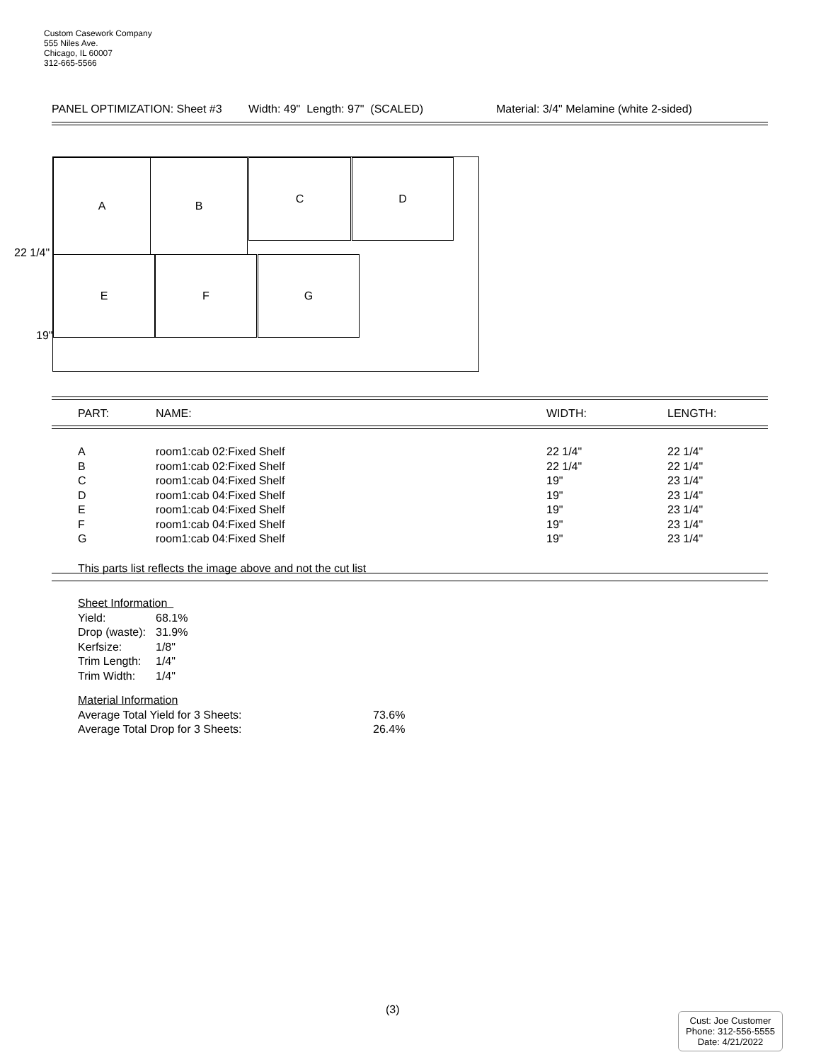Custom Casework Company
555 Niles Ave.
Chicago, IL 60007
312-665-5566
PANEL OPTIMIZATION: Sheet #3 Width: 49" Length: 97" (SCALED) Material: 3/4" Melamine (white 2-sided)
A B C D
E F G
22 1/4"
19"
| | PART: | NAME: | WIDTH: | LENGTH: |
| --- | --- | --- | --- | --- |
| | A | room1:cab 02:Fixed Shelf | 22 1/4" | 22 1/4" |
| | B | room1:cab 02:Fixed Shelf | 22 1/4" | 22 1/4" |
| | C | room1:cab 04:Fixed Shelf | 19" | 23 1/4" |
| | D | room1:cab 04:Fixed Shelf | 19" | 23 1/4" |
| | E | room1:cab 04:Fixed Shelf | 19" | 23 1/4" |
| | F | room1:cab 04:Fixed Shelf | 19" | 23 1/4" |
| | G | room1:cab 04:Fixed Shelf | 19" | 23 1/4" |
This parts list reflects the image above and not the cut list
Sheet Information
Yield: 68.1%
Drop (waste): 31.9%
Kerfsize: 1/8"
Trim Length: 1/4"
Trim Width: 1/4"
Material Information
Average Total Yield for 3 Sheets: 73.6%
Average Total Drop for 3 Sheets: 26.4%
(3)
Cust: Joe Customer
Phone: 312-556-5555
Date: 4/21/2022